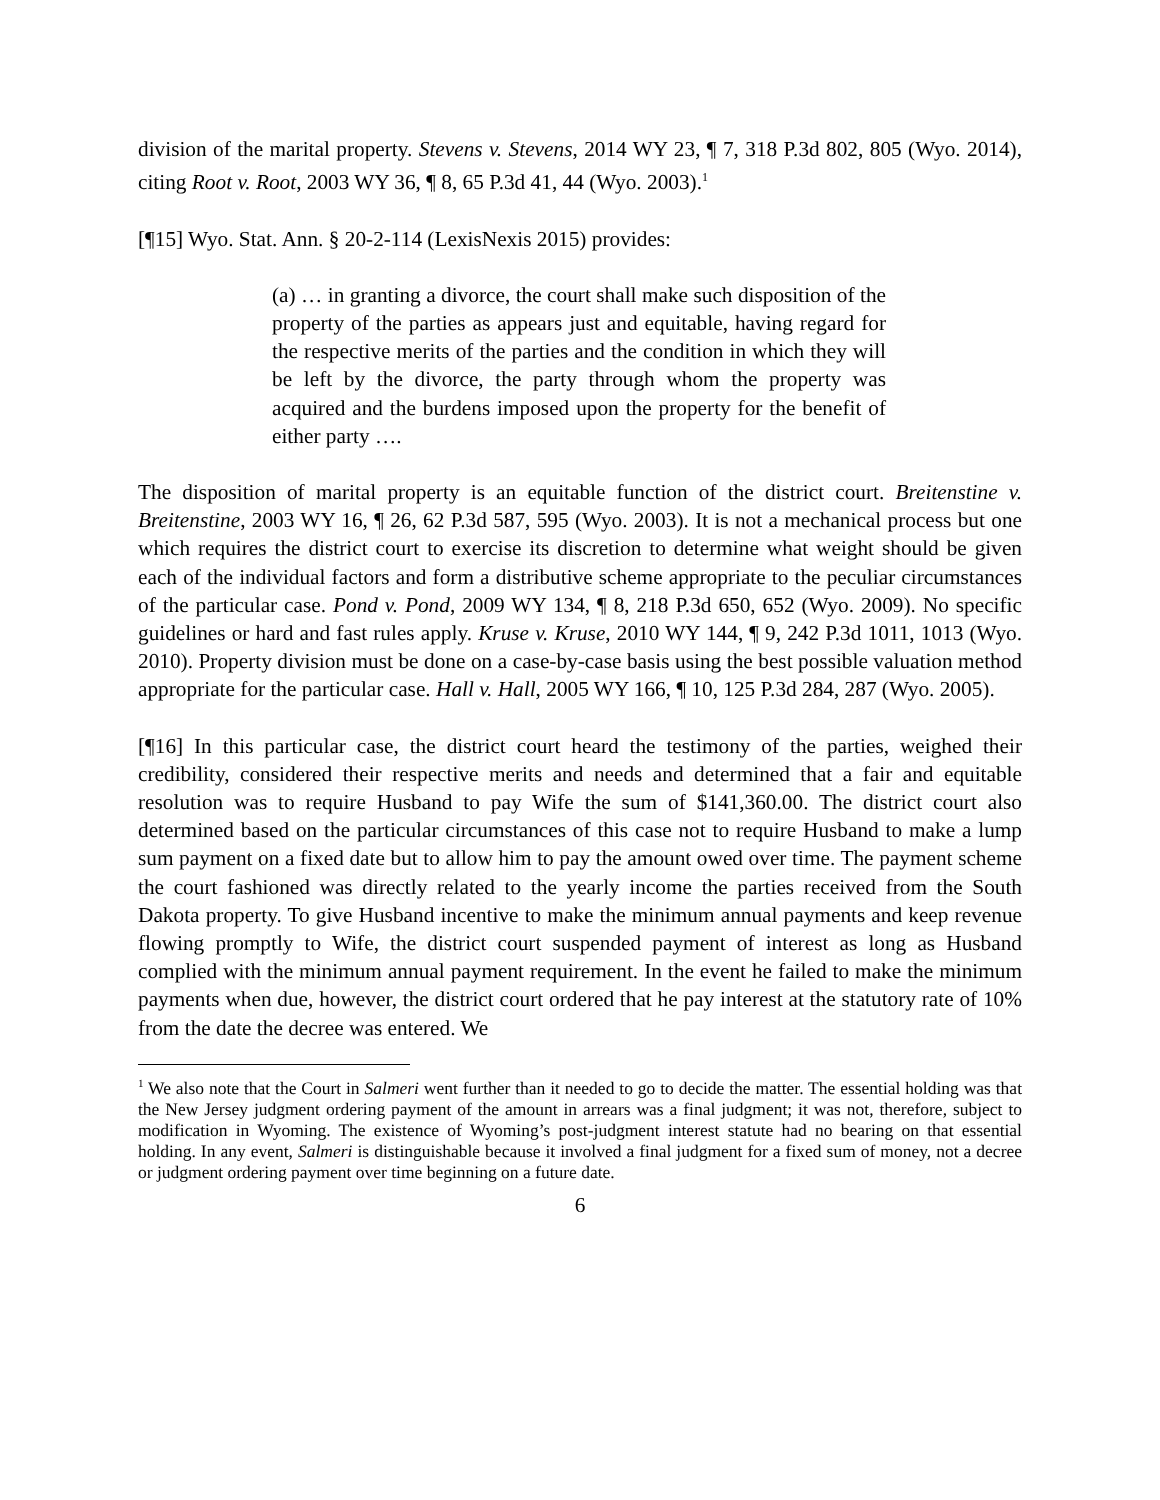division of the marital property. Stevens v. Stevens, 2014 WY 23, ¶ 7, 318 P.3d 802, 805 (Wyo. 2014), citing Root v. Root, 2003 WY 36, ¶ 8, 65 P.3d 41, 44 (Wyo. 2003).<sup>1</sup>
[¶15] Wyo. Stat. Ann. § 20-2-114 (LexisNexis 2015) provides:
(a) … in granting a divorce, the court shall make such disposition of the property of the parties as appears just and equitable, having regard for the respective merits of the parties and the condition in which they will be left by the divorce, the party through whom the property was acquired and the burdens imposed upon the property for the benefit of either party ….
The disposition of marital property is an equitable function of the district court. Breitenstine v. Breitenstine, 2003 WY 16, ¶ 26, 62 P.3d 587, 595 (Wyo. 2003). It is not a mechanical process but one which requires the district court to exercise its discretion to determine what weight should be given each of the individual factors and form a distributive scheme appropriate to the peculiar circumstances of the particular case. Pond v. Pond, 2009 WY 134, ¶ 8, 218 P.3d 650, 652 (Wyo. 2009). No specific guidelines or hard and fast rules apply. Kruse v. Kruse, 2010 WY 144, ¶ 9, 242 P.3d 1011, 1013 (Wyo. 2010). Property division must be done on a case-by-case basis using the best possible valuation method appropriate for the particular case. Hall v. Hall, 2005 WY 166, ¶ 10, 125 P.3d 284, 287 (Wyo. 2005).
[¶16] In this particular case, the district court heard the testimony of the parties, weighed their credibility, considered their respective merits and needs and determined that a fair and equitable resolution was to require Husband to pay Wife the sum of $141,360.00. The district court also determined based on the particular circumstances of this case not to require Husband to make a lump sum payment on a fixed date but to allow him to pay the amount owed over time. The payment scheme the court fashioned was directly related to the yearly income the parties received from the South Dakota property. To give Husband incentive to make the minimum annual payments and keep revenue flowing promptly to Wife, the district court suspended payment of interest as long as Husband complied with the minimum annual payment requirement. In the event he failed to make the minimum payments when due, however, the district court ordered that he pay interest at the statutory rate of 10% from the date the decree was entered. We
<sup>1</sup> We also note that the Court in Salmeri went further than it needed to go to decide the matter. The essential holding was that the New Jersey judgment ordering payment of the amount in arrears was a final judgment; it was not, therefore, subject to modification in Wyoming. The existence of Wyoming’s post-judgment interest statute had no bearing on that essential holding. In any event, Salmeri is distinguishable because it involved a final judgment for a fixed sum of money, not a decree or judgment ordering payment over time beginning on a future date.
6